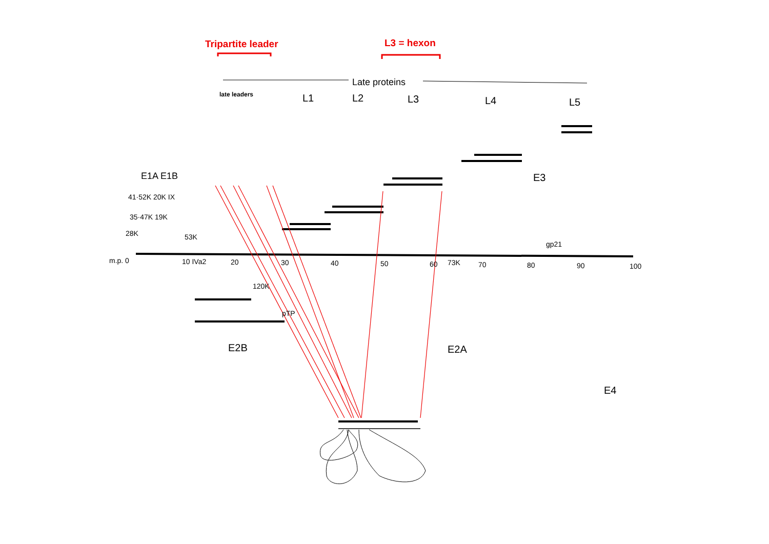Tripartite leader L3 = hexon
Late proteins
late leaders L1 L2 L3 L4 L5
E1A E1B E3
41·52K 20K IX
35·47K 19K
28K 53K
gp21
m.p. 0 10 IVa2 20 30 40 50 60 73K 70 80 90 100
120K
pTP
E2B E2A
E4